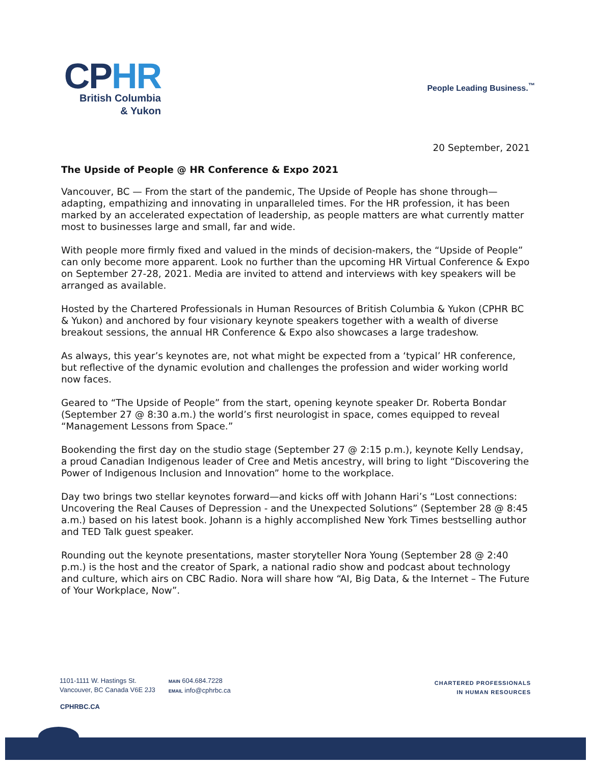CPHR
British Columbia
& Yukon
People Leading Business.<sup>™</sup>
20 September, 2021
The Upside of People @ HR Conference & Expo 2021
Vancouver, BC — From the start of the pandemic, The Upside of People has shone through—adapting, empathizing and innovating in unparalleled times. For the HR profession, it has been marked by an accelerated expectation of leadership, as people matters are what currently matter most to businesses large and small, far and wide.
With people more firmly fixed and valued in the minds of decision-makers, the “Upside of People” can only become more apparent. Look no further than the upcoming HR Virtual Conference & Expo on September 27-28, 2021. Media are invited to attend and interviews with key speakers will be arranged as available.
Hosted by the Chartered Professionals in Human Resources of British Columbia & Yukon (CPHR BC & Yukon) and anchored by four visionary keynote speakers together with a wealth of diverse breakout sessions, the annual HR Conference & Expo also showcases a large tradeshow.
As always, this year’s keynotes are, not what might be expected from a ‘typical’ HR conference, but reflective of the dynamic evolution and challenges the profession and wider working world now faces.
Geared to “The Upside of People” from the start, opening keynote speaker Dr. Roberta Bondar (September 27 @ 8:30 a.m.) the world’s first neurologist in space, comes equipped to reveal “Management Lessons from Space.”
Bookending the first day on the studio stage (September 27 @ 2:15 p.m.), keynote Kelly Lendsay, a proud Canadian Indigenous leader of Cree and Metis ancestry, will bring to light “Discovering the Power of Indigenous Inclusion and Innovation” home to the workplace.
Day two brings two stellar keynotes forward—and kicks off with Johann Hari’s “Lost connections: Uncovering the Real Causes of Depression - and the Unexpected Solutions” (September 28 @ 8:45 a.m.) based on his latest book. Johann is a highly accomplished New York Times bestselling author and TED Talk guest speaker.
Rounding out the keynote presentations, master storyteller Nora Young (September 28 @ 2:40 p.m.) is the host and the creator of Spark, a national radio show and podcast about technology and culture, which airs on CBC Radio. Nora will share how “AI, Big Data, & the Internet – The Future of Your Workplace, Now”.
1101-1111 W. Hastings St.
Vancouver, BC Canada V6E 2J3
MAIN 604.684.7228
EMAIL info@cphrbc.ca
CHARTERED PROFESSIONALS
IN HUMAN RESOURCES
CPHRBC.CA